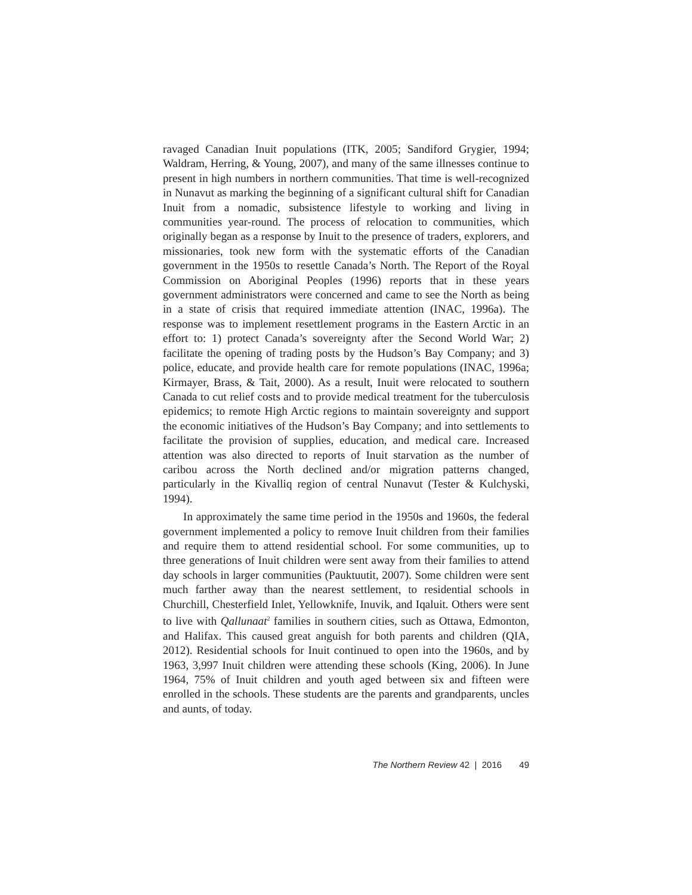ravaged Canadian Inuit populations (ITK, 2005; Sandiford Grygier, 1994; Waldram, Herring, & Young, 2007), and many of the same illnesses continue to present in high numbers in northern communities. That time is well-recognized in Nunavut as marking the beginning of a significant cultural shift for Canadian Inuit from a nomadic, subsistence lifestyle to working and living in communities year-round. The process of relocation to communities, which originally began as a response by Inuit to the presence of traders, explorers, and missionaries, took new form with the systematic efforts of the Canadian government in the 1950s to resettle Canada’s North. The Report of the Royal Commission on Aboriginal Peoples (1996) reports that in these years government administrators were concerned and came to see the North as being in a state of crisis that required immediate attention (INAC, 1996a). The response was to implement resettlement programs in the Eastern Arctic in an effort to: 1) protect Canada’s sovereignty after the Second World War; 2) facilitate the opening of trading posts by the Hudson’s Bay Company; and 3) police, educate, and provide health care for remote populations (INAC, 1996a; Kirmayer, Brass, & Tait, 2000). As a result, Inuit were relocated to southern Canada to cut relief costs and to provide medical treatment for the tuberculosis epidemics; to remote High Arctic regions to maintain sovereignty and support the economic initiatives of the Hudson’s Bay Company; and into settlements to facilitate the provision of supplies, education, and medical care. Increased attention was also directed to reports of Inuit starvation as the number of caribou across the North declined and/or migration patterns changed, particularly in the Kivalliq region of central Nunavut (Tester & Kulchyski, 1994).
In approximately the same time period in the 1950s and 1960s, the federal government implemented a policy to remove Inuit children from their families and require them to attend residential school. For some communities, up to three generations of Inuit children were sent away from their families to attend day schools in larger communities (Pauktuutit, 2007). Some children were sent much farther away than the nearest settlement, to residential schools in Churchill, Chesterfield Inlet, Yellowknife, Inuvik, and Iqaluit. Others were sent to live with Qallunaat<sup>2</sup> families in southern cities, such as Ottawa, Edmonton, and Halifax. This caused great anguish for both parents and children (QIA, 2012). Residential schools for Inuit continued to open into the 1960s, and by 1963, 3,997 Inuit children were attending these schools (King, 2006). In June 1964, 75% of Inuit children and youth aged between six and fifteen were enrolled in the schools. These students are the parents and grandparents, uncles and aunts, of today.
The Northern Review 42 | 2016 49